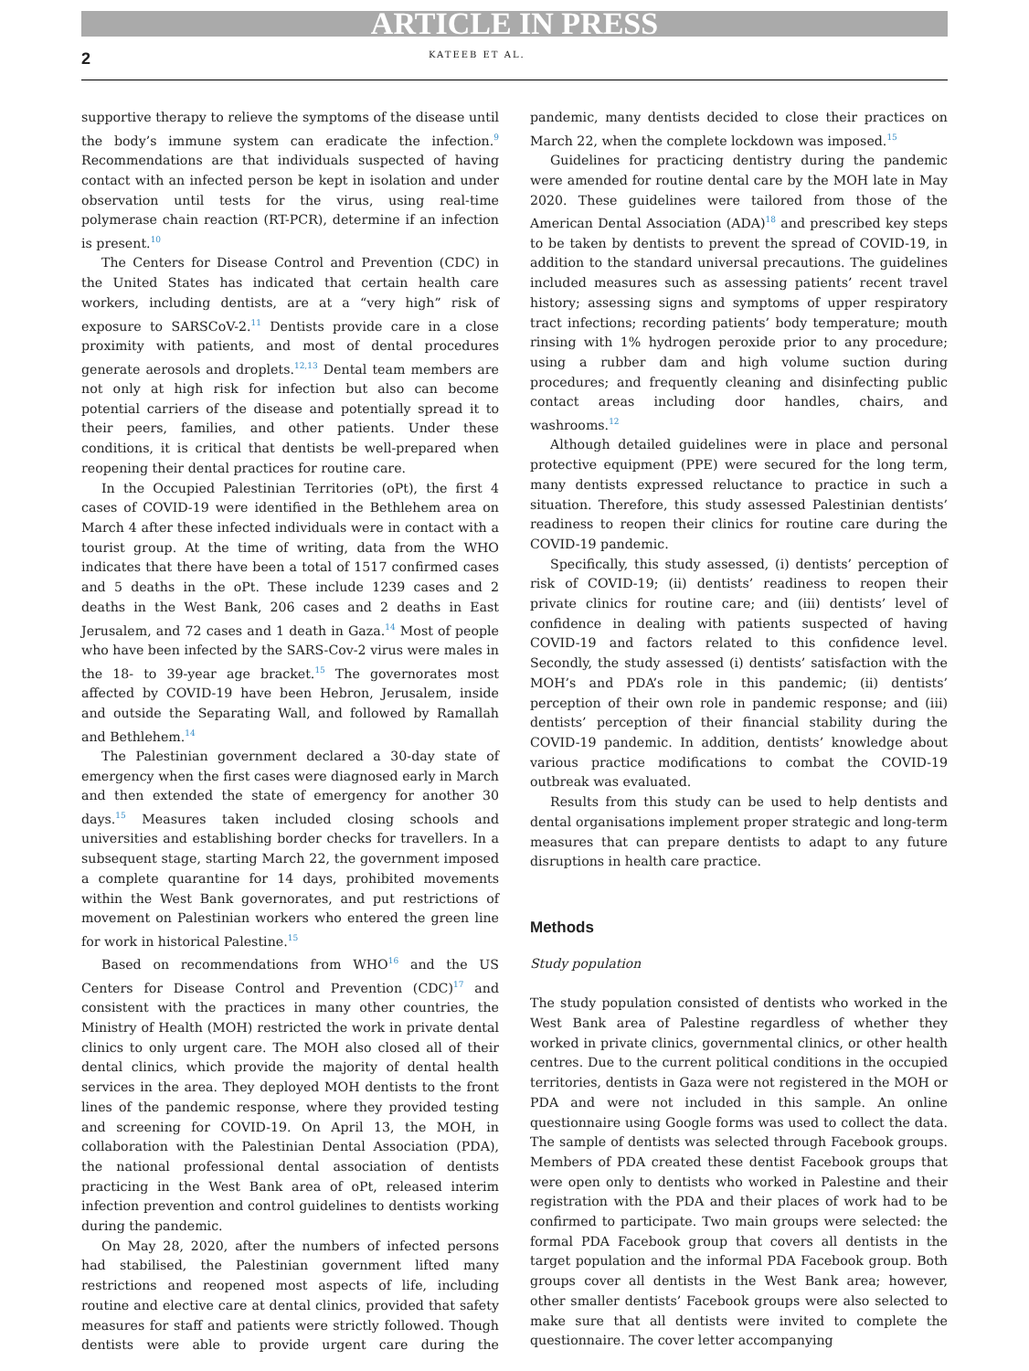ARTICLE IN PRESS
2 KATEEB ET AL.
supportive therapy to relieve the symptoms of the disease until the body’s immune system can eradicate the infection.<sup>9</sup> Recommendations are that individuals suspected of having contact with an infected person be kept in isolation and under observation until tests for the virus, using real-time polymerase chain reaction (RT-PCR), determine if an infection is present.<sup>10</sup>
The Centers for Disease Control and Prevention (CDC) in the United States has indicated that certain health care workers, including dentists, are at a “very high” risk of exposure to SARSCoV-2.<sup>11</sup> Dentists provide care in a close proximity with patients, and most of dental procedures generate aerosols and droplets.<sup>12,13</sup> Dental team members are not only at high risk for infection but also can become potential carriers of the disease and potentially spread it to their peers, families, and other patients. Under these conditions, it is critical that dentists be well-prepared when reopening their dental practices for routine care.
In the Occupied Palestinian Territories (oPt), the first 4 cases of COVID-19 were identified in the Bethlehem area on March 4 after these infected individuals were in contact with a tourist group. At the time of writing, data from the WHO indicates that there have been a total of 1517 confirmed cases and 5 deaths in the oPt. These include 1239 cases and 2 deaths in the West Bank, 206 cases and 2 deaths in East Jerusalem, and 72 cases and 1 death in Gaza.<sup>14</sup> Most of people who have been infected by the SARS-Cov-2 virus were males in the 18- to 39-year age bracket.<sup>15</sup> The governorates most affected by COVID-19 have been Hebron, Jerusalem, inside and outside the Separating Wall, and followed by Ramallah and Bethlehem.<sup>14</sup>
The Palestinian government declared a 30-day state of emergency when the first cases were diagnosed early in March and then extended the state of emergency for another 30 days.<sup>15</sup> Measures taken included closing schools and universities and establishing border checks for travellers. In a subsequent stage, starting March 22, the government imposed a complete quarantine for 14 days, prohibited movements within the West Bank governorates, and put restrictions of movement on Palestinian workers who entered the green line for work in historical Palestine.<sup>15</sup>
Based on recommendations from WHO<sup>16</sup> and the US Centers for Disease Control and Prevention (CDC)<sup>17</sup> and consistent with the practices in many other countries, the Ministry of Health (MOH) restricted the work in private dental clinics to only urgent care. The MOH also closed all of their dental clinics, which provide the majority of dental health services in the area. They deployed MOH dentists to the front lines of the pandemic response, where they provided testing and screening for COVID-19. On April 13, the MOH, in collaboration with the Palestinian Dental Association (PDA), the national professional dental association of dentists practicing in the West Bank area of oPt, released interim infection prevention and control guidelines to dentists working during the pandemic.
On May 28, 2020, after the numbers of infected persons had stabilised, the Palestinian government lifted many restrictions and reopened most aspects of life, including routine and elective care at dental clinics, provided that safety measures for staff and patients were strictly followed. Though dentists were able to provide urgent care during the pandemic, many dentists decided to close their practices on March 22, when the complete lockdown was imposed.<sup>15</sup>
Guidelines for practicing dentistry during the pandemic were amended for routine dental care by the MOH late in May 2020. These guidelines were tailored from those of the American Dental Association (ADA)<sup>18</sup> and prescribed key steps to be taken by dentists to prevent the spread of COVID-19, in addition to the standard universal precautions. The guidelines included measures such as assessing patients’ recent travel history; assessing signs and symptoms of upper respiratory tract infections; recording patients’ body temperature; mouth rinsing with 1% hydrogen peroxide prior to any procedure; using a rubber dam and high volume suction during procedures; and frequently cleaning and disinfecting public contact areas including door handles, chairs, and washrooms.<sup>12</sup>
Although detailed guidelines were in place and personal protective equipment (PPE) were secured for the long term, many dentists expressed reluctance to practice in such a situation. Therefore, this study assessed Palestinian dentists’ readiness to reopen their clinics for routine care during the COVID-19 pandemic.
Specifically, this study assessed, (i) dentists’ perception of risk of COVID-19; (ii) dentists’ readiness to reopen their private clinics for routine care; and (iii) dentists’ level of confidence in dealing with patients suspected of having COVID-19 and factors related to this confidence level. Secondly, the study assessed (i) dentists’ satisfaction with the MOH’s and PDA’s role in this pandemic; (ii) dentists’ perception of their own role in pandemic response; and (iii) dentists’ perception of their financial stability during the COVID-19 pandemic. In addition, dentists’ knowledge about various practice modifications to combat the COVID-19 outbreak was evaluated.
Results from this study can be used to help dentists and dental organisations implement proper strategic and long-term measures that can prepare dentists to adapt to any future disruptions in health care practice.
Methods
Study population
The study population consisted of dentists who worked in the West Bank area of Palestine regardless of whether they worked in private clinics, governmental clinics, or other health centres. Due to the current political conditions in the occupied territories, dentists in Gaza were not registered in the MOH or PDA and were not included in this sample. An online questionnaire using Google forms was used to collect the data. The sample of dentists was selected through Facebook groups. Members of PDA created these dentist Facebook groups that were open only to dentists who worked in Palestine and their registration with the PDA and their places of work had to be confirmed to participate. Two main groups were selected: the formal PDA Facebook group that covers all dentists in the target population and the informal PDA Facebook group. Both groups cover all dentists in the West Bank area; however, other smaller dentists’ Facebook groups were also selected to make sure that all dentists were invited to complete the questionnaire. The cover letter accompanying